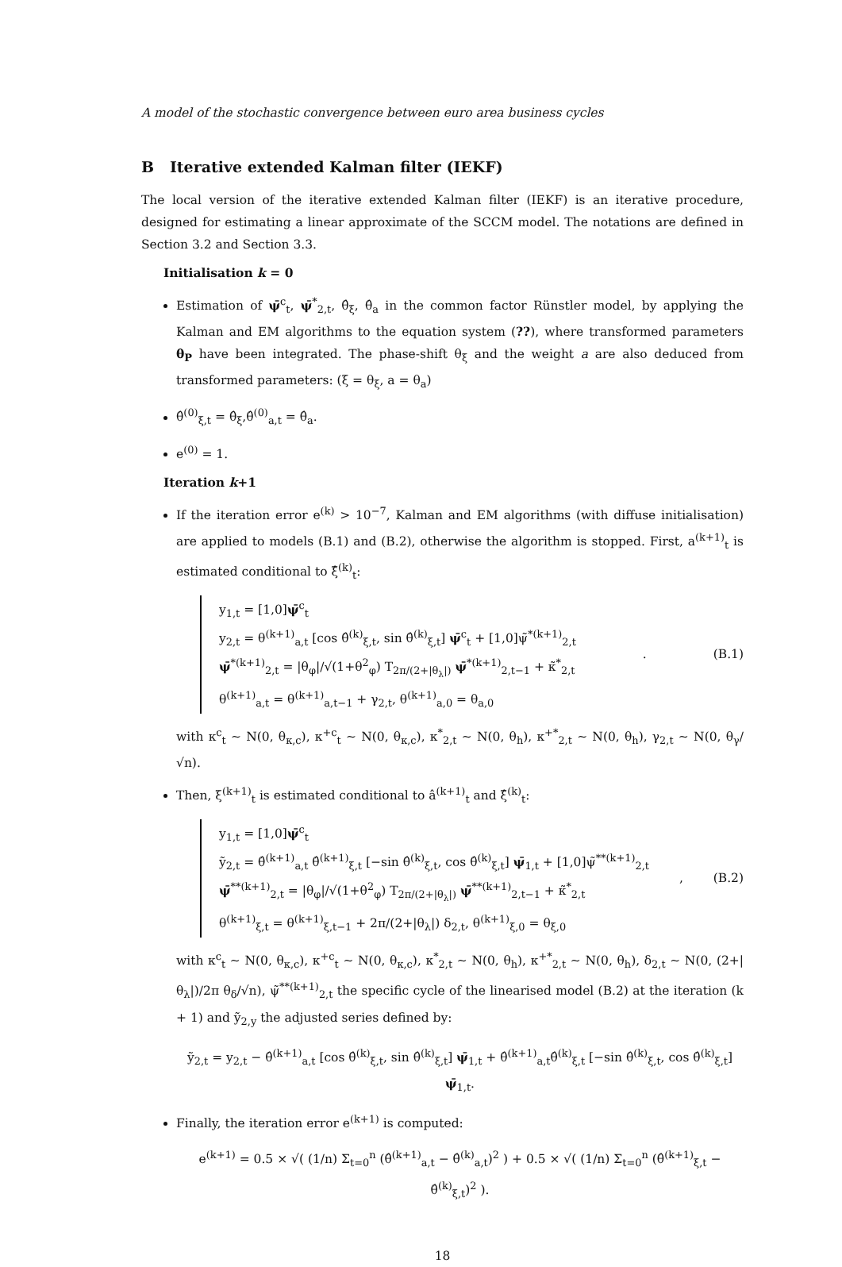A model of the stochastic convergence between euro area business cycles
B Iterative extended Kalman filter (IEKF)
The local version of the iterative extended Kalman filter (IEKF) is an iterative procedure, designed for estimating a linear approximate of the SCCM model. The notations are defined in Section 3.2 and Section 3.3.
Initialisation k = 0
Estimation of ψ̄<sup>c</sup><sub>t</sub>, ψ̄<sup>*</sup><sub>2,t</sub>, θ̂<sub>ξ</sub>, θ̂<sub>a</sub> in the common factor Rünstler model, by applying the Kalman and EM algorithms to the equation system (??), where transformed parameters θ<sub>P</sub> have been integrated. The phase-shift θ<sub>ξ</sub> and the weight a are also deduced from transformed parameters: (ξ = θ<sub>ξ</sub>, a = θ<sub>a</sub>)
θ̂<sup>(0)</sup><sub>ξ,t</sub> = θ̂<sub>ξ</sub>,θ̂<sup>(0)</sup><sub>a,t</sub> = θ̂<sub>a</sub>.
e<sup>(0)</sup> = 1.
Iteration k+1
If the iteration error e<sup>(k)</sup> > 10<sup>−7</sup>, Kalman and EM algorithms (with diffuse initialisation) are applied to models (B.1) and (B.2), otherwise the algorithm is stopped. First, a<sup>(k+1)</sup><sub>t</sub> is estimated conditional to ξ̂<sup>(k)</sup><sub>t</sub>:
y<sub>1,t</sub> = [1,0]ψ̄<sup>c</sup><sub>t</sub>
y<sub>2,t</sub> = θ<sup>(k+1)</sup><sub>a,t</sub> [cos θ̂<sup>(k)</sup><sub>ξ,t</sub>, sin θ̂<sup>(k)</sup><sub>ξ,t</sub>] ψ̄<sup>c</sup><sub>t</sub> + [1,0]ψ̃<sup>*(k+1)</sup><sub>2,t</sub>
ψ̄<sup>*(k+1)</sup><sub>2,t</sub> = |θ<sub>φ</sub>|/√(1+θ<sup>2</sup><sub>φ</sub>) T<sub>2π/(2+|θ<sub>λ</sub>|)</sub> ψ̄<sup>*(k+1)</sup><sub>2,t−1</sub> + κ̃<sup>*</sup><sub>2,t</sub>
θ<sup>(k+1)</sup><sub>a,t</sub> = θ<sup>(k+1)</sup><sub>a,t−1</sub> + γ<sub>2,t</sub>, θ<sup>(k+1)</sup><sub>a,0</sub> = θ<sub>a,0</sub>
. (B.1)
with κ<sup>c</sup><sub>t</sub> ∼ N(0, θ<sub>κ,c</sub>), κ<sup>+c</sup><sub>t</sub> ∼ N(0, θ<sub>κ,c</sub>), κ<sup>*</sup><sub>2,t</sub> ∼ N(0, θ<sub>h</sub>), κ<sup>+*</sup><sub>2,t</sub> ∼ N(0, θ<sub>h</sub>), γ<sub>2,t</sub> ∼ N(0, θ<sub>γ</sub>/√n).
Then, ξ<sup>(k+1)</sup><sub>t</sub> is estimated conditional to â<sup>(k+1)</sup><sub>t</sub> and ξ̂<sup>(k)</sup><sub>t</sub>:
y<sub>1,t</sub> = [1,0]ψ̄<sup>c</sup><sub>t</sub>
ỹ<sub>2,t</sub> = θ̂<sup>(k+1)</sup><sub>a,t</sub> θ̂<sup>(k+1)</sup><sub>ξ,t</sub> [−sin θ̂<sup>(k)</sup><sub>ξ,t</sub>, cos θ̂<sup>(k)</sup><sub>ξ,t</sub>] ψ̄<sub>1,t</sub> + [1,0]ψ̃<sup>**(k+1)</sup><sub>2,t</sub>
ψ̄<sup>**(k+1)</sup><sub>2,t</sub> = |θ<sub>φ</sub>|/√(1+θ<sup>2</sup><sub>φ</sub>) T<sub>2π/(2+|θ<sub>λ</sub>|)</sub> ψ̄<sup>**(k+1)</sup><sub>2,t−1</sub> + κ̃<sup>*</sup><sub>2,t</sub>
θ<sup>(k+1)</sup><sub>ξ,t</sub> = θ<sup>(k+1)</sup><sub>ξ,t−1</sub> + 2π/(2+|θ<sub>λ</sub>|) δ<sub>2,t</sub>, θ<sup>(k+1)</sup><sub>ξ,0</sub> = θ<sub>ξ,0</sub>
, (B.2)
with κ<sup>c</sup><sub>t</sub> ∼ N(0, θ<sub>κ,c</sub>), κ<sup>+c</sup><sub>t</sub> ∼ N(0, θ<sub>κ,c</sub>), κ<sup>*</sup><sub>2,t</sub> ∼ N(0, θ<sub>h</sub>), κ<sup>+*</sup><sub>2,t</sub> ∼ N(0, θ<sub>h</sub>), δ<sub>2,t</sub> ∼ N(0, (2+|θ<sub>λ</sub>|)/2π θ<sub>δ</sub>/√n), ψ̃<sup>**(k+1)</sup><sub>2,t</sub> the specific cycle of the linearised model (B.2) at the iteration (k + 1) and ỹ<sub>2,y</sub> the adjusted series defined by:
ỹ<sub>2,t</sub> = y<sub>2,t</sub> − θ̂<sup>(k+1)</sup><sub>a,t</sub> [cos θ̂<sup>(k)</sup><sub>ξ,t</sub>, sin θ̂<sup>(k)</sup><sub>ξ,t</sub>] ψ̄<sub>1,t</sub> + θ̂<sup>(k+1)</sup><sub>a,t</sub>θ̂<sup>(k)</sup><sub>ξ,t</sub> [−sin θ̂<sup>(k)</sup><sub>ξ,t</sub>, cos θ̂<sup>(k)</sup><sub>ξ,t</sub>] ψ̄<sub>1,t</sub>.
Finally, the iteration error e<sup>(k+1)</sup> is computed:
e<sup>(k+1)</sup> = 0.5 × √( (1/n) Σ<sub>t=0</sub><sup>n</sup> (θ̂<sup>(k+1)</sup><sub>a,t</sub> − θ̂<sup>(k)</sup><sub>a,t</sub>)<sup>2</sup> ) + 0.5 × √( (1/n) Σ<sub>t=0</sub><sup>n</sup> (θ̂<sup>(k+1)</sup><sub>ξ,t</sub> − θ̂<sup>(k)</sup><sub>ξ,t</sub>)<sup>2</sup> ).
18